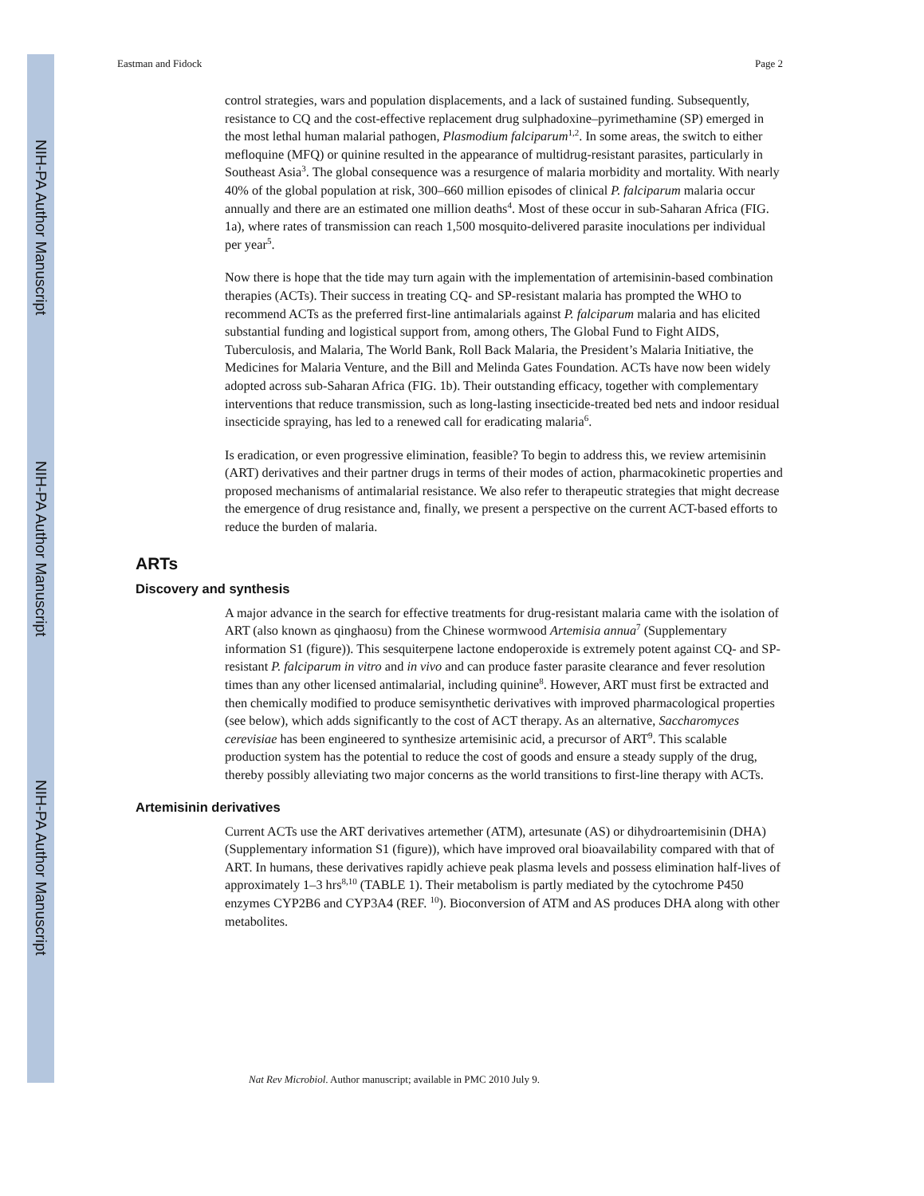NIH-PA Author Manuscript
NIH-PA Author Manuscript
NIH-PA Author Manuscript
Eastman and Fidock Page 2
control strategies, wars and population displacements, and a lack of sustained funding. Subsequently, resistance to CQ and the cost-effective replacement drug sulphadoxine–pyrimethamine (SP) emerged in the most lethal human malarial pathogen, Plasmodium falciparum<sup>1,2</sup>. In some areas, the switch to either mefloquine (MFQ) or quinine resulted in the appearance of multidrug-resistant parasites, particularly in Southeast Asia<sup>3</sup>. The global consequence was a resurgence of malaria morbidity and mortality. With nearly 40% of the global population at risk, 300–660 million episodes of clinical P. falciparum malaria occur annually and there are an estimated one million deaths<sup>4</sup>. Most of these occur in sub-Saharan Africa (FIG. 1a), where rates of transmission can reach 1,500 mosquito-delivered parasite inoculations per individual per year<sup>5</sup>.
Now there is hope that the tide may turn again with the implementation of artemisinin-based combination therapies (ACTs). Their success in treating CQ- and SP-resistant malaria has prompted the WHO to recommend ACTs as the preferred first-line antimalarials against P. falciparum malaria and has elicited substantial funding and logistical support from, among others, The Global Fund to Fight AIDS, Tuberculosis, and Malaria, The World Bank, Roll Back Malaria, the President’s Malaria Initiative, the Medicines for Malaria Venture, and the Bill and Melinda Gates Foundation. ACTs have now been widely adopted across sub-Saharan Africa (FIG. 1b). Their outstanding efficacy, together with complementary interventions that reduce transmission, such as long-lasting insecticide-treated bed nets and indoor residual insecticide spraying, has led to a renewed call for eradicating malaria<sup>6</sup>.
Is eradication, or even progressive elimination, feasible? To begin to address this, we review artemisinin (ART) derivatives and their partner drugs in terms of their modes of action, pharmacokinetic properties and proposed mechanisms of antimalarial resistance. We also refer to therapeutic strategies that might decrease the emergence of drug resistance and, finally, we present a perspective on the current ACT-based efforts to reduce the burden of malaria.
ARTs
Discovery and synthesis
A major advance in the search for effective treatments for drug-resistant malaria came with the isolation of ART (also known as qinghaosu) from the Chinese wormwood Artemisia annua<sup>7</sup> (Supplementary information S1 (figure)). This sesquiterpene lactone endoperoxide is extremely potent against CQ- and SP-resistant P. falciparum in vitro and in vivo and can produce faster parasite clearance and fever resolution times than any other licensed antimalarial, including quinine<sup>8</sup>. However, ART must first be extracted and then chemically modified to produce semisynthetic derivatives with improved pharmacological properties (see below), which adds significantly to the cost of ACT therapy. As an alternative, Saccharomyces cerevisiae has been engineered to synthesize artemisinic acid, a precursor of ART<sup>9</sup>. This scalable production system has the potential to reduce the cost of goods and ensure a steady supply of the drug, thereby possibly alleviating two major concerns as the world transitions to first-line therapy with ACTs.
Artemisinin derivatives
Current ACTs use the ART derivatives artemether (ATM), artesunate (AS) or dihydroartemisinin (DHA) (Supplementary information S1 (figure)), which have improved oral bioavailability compared with that of ART. In humans, these derivatives rapidly achieve peak plasma levels and possess elimination half-lives of approximately 1–3 hrs<sup>8,10</sup> (TABLE 1). Their metabolism is partly mediated by the cytochrome P450 enzymes CYP2B6 and CYP3A4 (REF. <sup>10</sup>). Bioconversion of ATM and AS produces DHA along with other metabolites.
Nat Rev Microbiol. Author manuscript; available in PMC 2010 July 9.